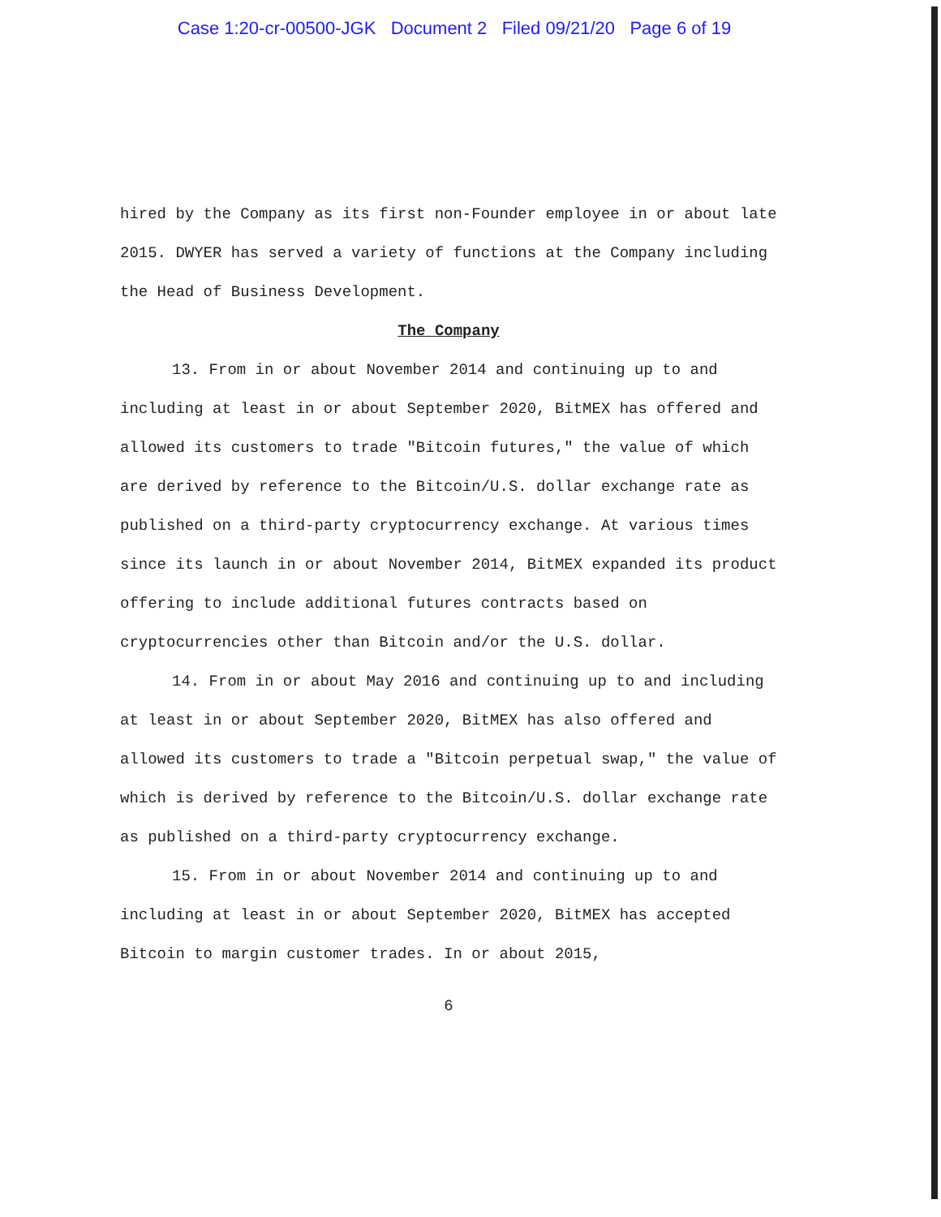Case 1:20-cr-00500-JGK Document 2 Filed 09/21/20 Page 6 of 19
hired by the Company as its first non-Founder employee in or about late 2015. DWYER has served a variety of functions at the Company including the Head of Business Development.
The Company
13. From in or about November 2014 and continuing up to and including at least in or about September 2020, BitMEX has offered and allowed its customers to trade "Bitcoin futures," the value of which are derived by reference to the Bitcoin/U.S. dollar exchange rate as published on a third-party cryptocurrency exchange. At various times since its launch in or about November 2014, BitMEX expanded its product offering to include additional futures contracts based on cryptocurrencies other than Bitcoin and/or the U.S. dollar.
14. From in or about May 2016 and continuing up to and including at least in or about September 2020, BitMEX has also offered and allowed its customers to trade a "Bitcoin perpetual swap," the value of which is derived by reference to the Bitcoin/U.S. dollar exchange rate as published on a third-party cryptocurrency exchange.
15. From in or about November 2014 and continuing up to and including at least in or about September 2020, BitMEX has accepted Bitcoin to margin customer trades. In or about 2015,
6